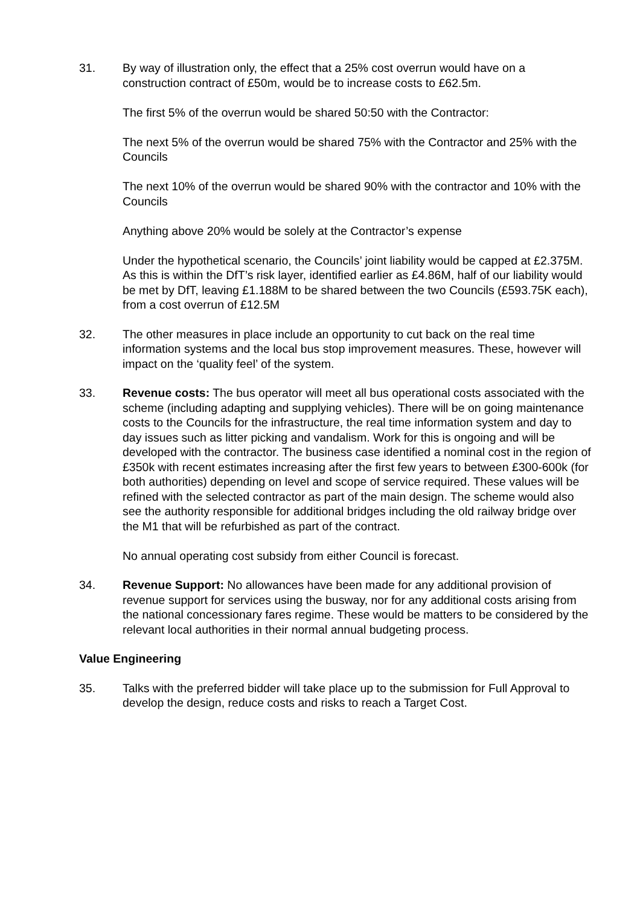31. By way of illustration only, the effect that a 25% cost overrun would have on a construction contract of £50m, would be to increase costs to £62.5m.
The first 5% of the overrun would be shared 50:50 with the Contractor:
The next 5% of the overrun would be shared 75% with the Contractor and 25% with the Councils
The next 10% of the overrun would be shared 90% with the contractor and 10% with the Councils
Anything above 20% would be solely at the Contractor’s expense
Under the hypothetical scenario, the Councils’ joint liability would be capped at £2.375M. As this is within the DfT’s risk layer, identified earlier as £4.86M, half of our liability would be met by DfT, leaving £1.188M to be shared between the two Councils (£593.75K each), from a cost overrun of £12.5M
32. The other measures in place include an opportunity to cut back on the real time information systems and the local bus stop improvement measures. These, however will impact on the ‘quality feel’ of the system.
33. Revenue costs: The bus operator will meet all bus operational costs associated with the scheme (including adapting and supplying vehicles). There will be on going maintenance costs to the Councils for the infrastructure, the real time information system and day to day issues such as litter picking and vandalism. Work for this is ongoing and will be developed with the contractor. The business case identified a nominal cost in the region of £350k with recent estimates increasing after the first few years to between £300-600k (for both authorities) depending on level and scope of service required. These values will be refined with the selected contractor as part of the main design. The scheme would also see the authority responsible for additional bridges including the old railway bridge over the M1 that will be refurbished as part of the contract.
No annual operating cost subsidy from either Council is forecast.
34. Revenue Support: No allowances have been made for any additional provision of revenue support for services using the busway, nor for any additional costs arising from the national concessionary fares regime. These would be matters to be considered by the relevant local authorities in their normal annual budgeting process.
Value Engineering
35. Talks with the preferred bidder will take place up to the submission for Full Approval to develop the design, reduce costs and risks to reach a Target Cost.